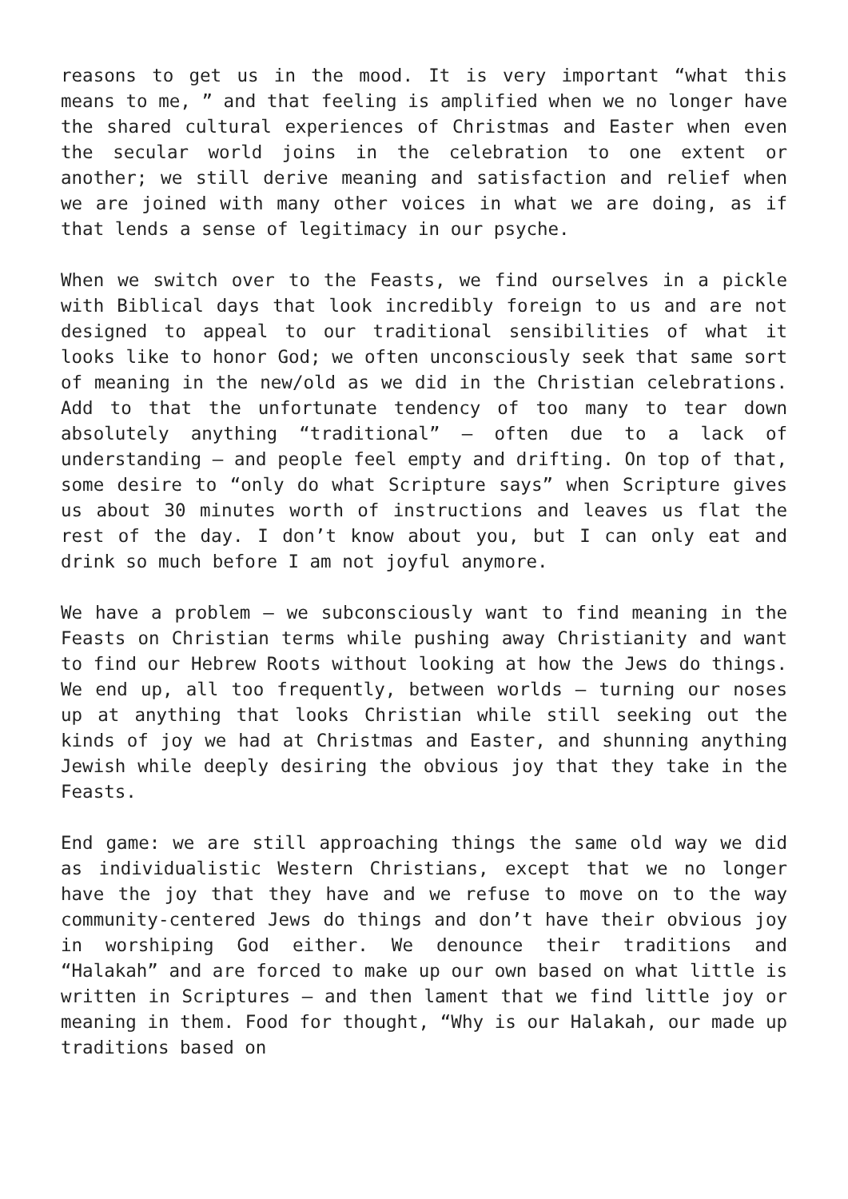reasons to get us in the mood. It is very important “what this means to me, ” and that feeling is amplified when we no longer have the shared cultural experiences of Christmas and Easter when even the secular world joins in the celebration to one extent or another; we still derive meaning and satisfaction and relief when we are joined with many other voices in what we are doing, as if that lends a sense of legitimacy in our psyche.
When we switch over to the Feasts, we find ourselves in a pickle with Biblical days that look incredibly foreign to us and are not designed to appeal to our traditional sensibilities of what it looks like to honor God; we often unconsciously seek that same sort of meaning in the new/old as we did in the Christian celebrations. Add to that the unfortunate tendency of too many to tear down absolutely anything “traditional” – often due to a lack of understanding – and people feel empty and drifting. On top of that, some desire to “only do what Scripture says” when Scripture gives us about 30 minutes worth of instructions and leaves us flat the rest of the day. I don’t know about you, but I can only eat and drink so much before I am not joyful anymore.
We have a problem – we subconsciously want to find meaning in the Feasts on Christian terms while pushing away Christianity and want to find our Hebrew Roots without looking at how the Jews do things. We end up, all too frequently, between worlds – turning our noses up at anything that looks Christian while still seeking out the kinds of joy we had at Christmas and Easter, and shunning anything Jewish while deeply desiring the obvious joy that they take in the Feasts.
End game: we are still approaching things the same old way we did as individualistic Western Christians, except that we no longer have the joy that they have and we refuse to move on to the way community-centered Jews do things and don’t have their obvious joy in worshiping God either. We denounce their traditions and “Halakah” and are forced to make up our own based on what little is written in Scriptures – and then lament that we find little joy or meaning in them. Food for thought, “Why is our Halakah, our made up traditions based on